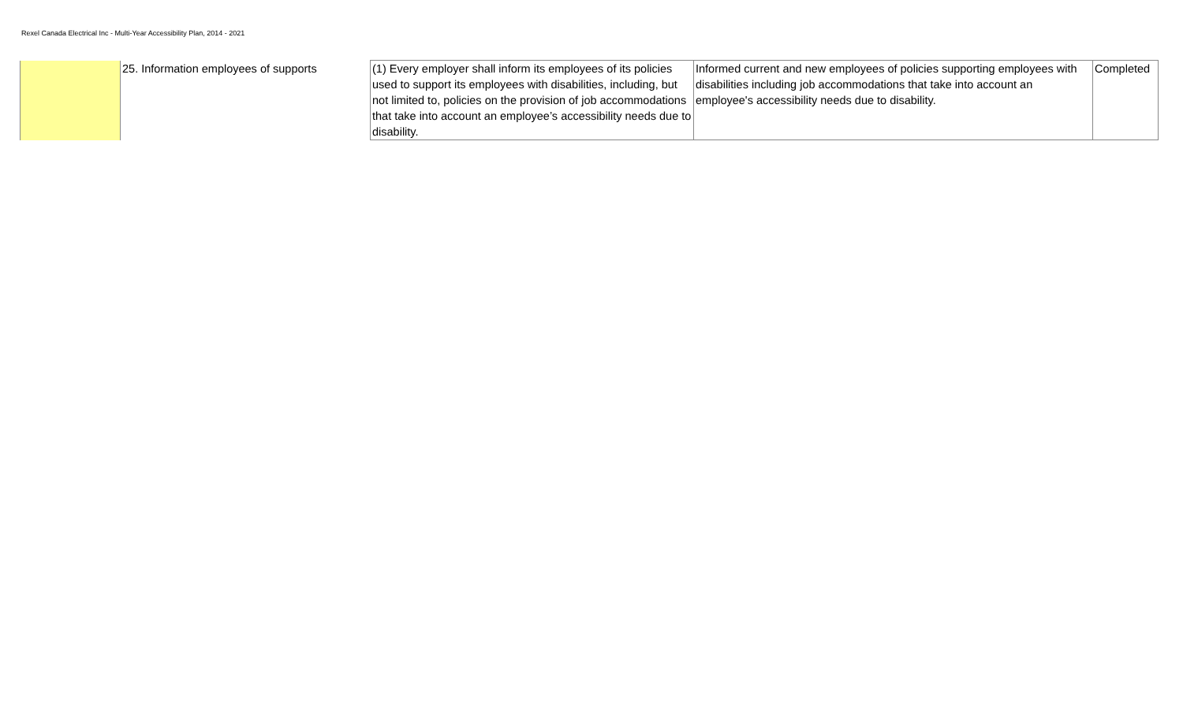Rexel Canada Electrical Inc - Multi-Year Accessibility Plan, 2014 - 2021
| | 25. Information employees of supports | (1) Every employer shall inform its employees of its policies used to support its employees with disabilities, including, but not limited to, policies on the provision of job accommodations that take into account an employee’s accessibility needs due to disability. | Informed current and new employees of policies supporting employees with disabilities including job accommodations that take into account an employee's accessibility needs due to disability. | Completed |